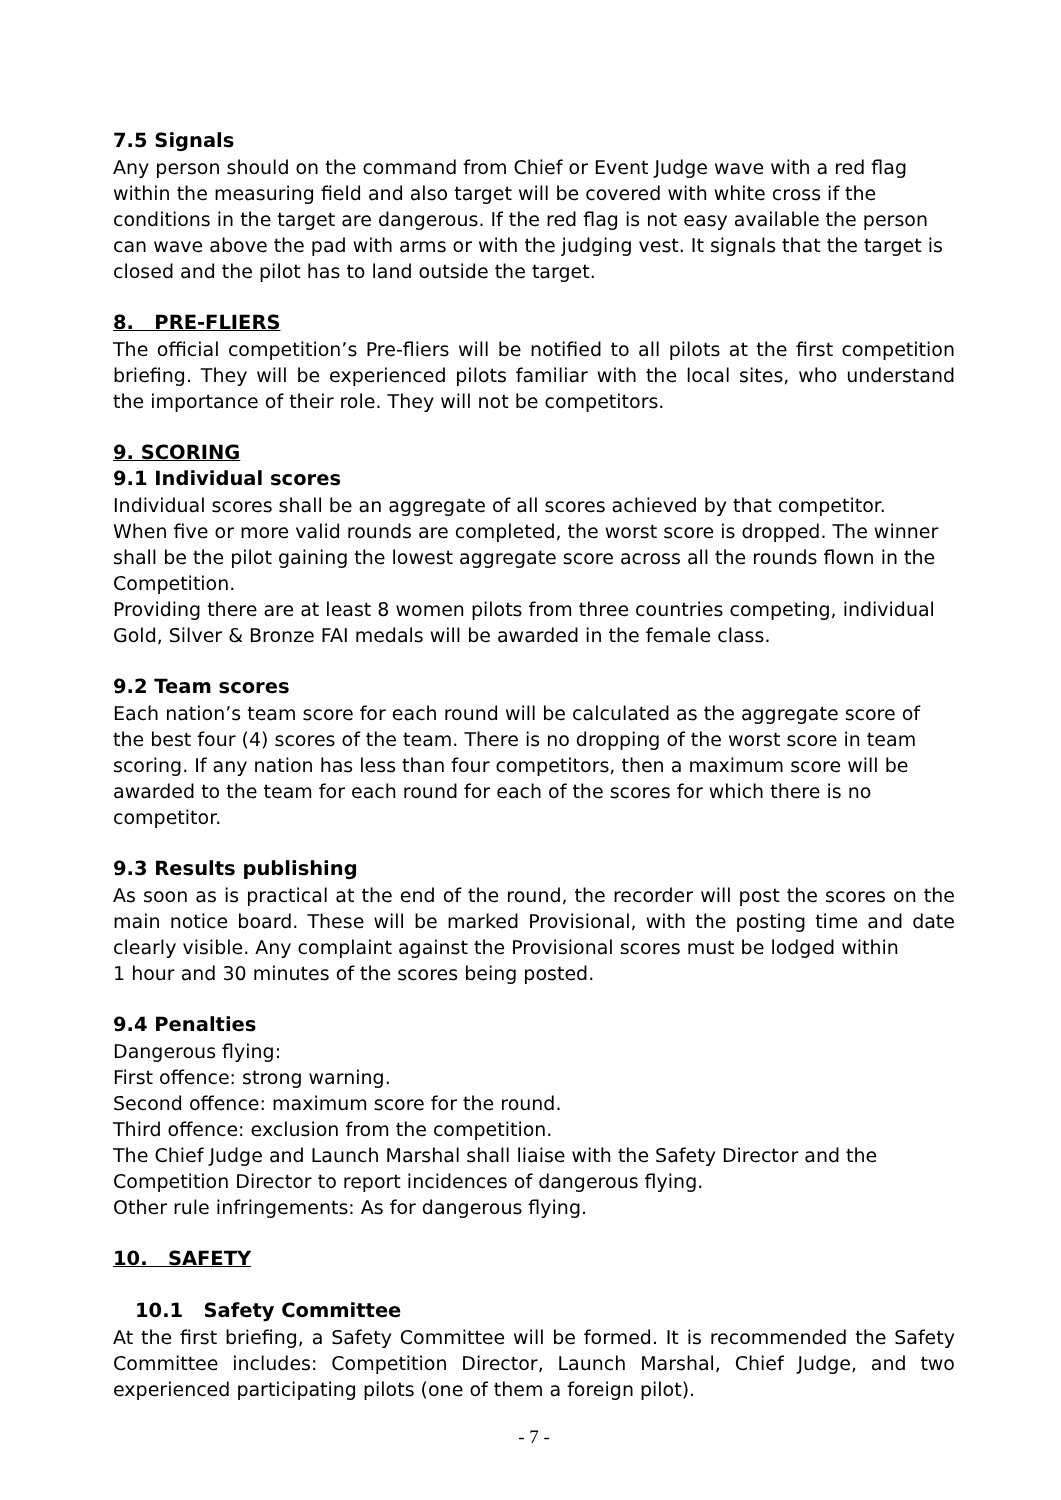7.5 Signals
Any person should on the command from Chief or Event Judge wave with a red flag within the measuring field and also target will be covered with white cross if the conditions in the target are dangerous. If the red flag is not easy available the person can wave above the pad with arms or with the judging vest. It signals that the target is closed and the pilot has to land outside the target.
8. PRE-FLIERS
The official competition’s Pre-fliers will be notified to all pilots at the first competition briefing. They will be experienced pilots familiar with the local sites, who understand the importance of their role. They will not be competitors.
9. SCORING
9.1 Individual scores
Individual scores shall be an aggregate of all scores achieved by that competitor.
When five or more valid rounds are completed, the worst score is dropped. The winner shall be the pilot gaining the lowest aggregate score across all the rounds flown in the Competition.
Providing there are at least 8 women pilots from three countries competing, individual Gold, Silver & Bronze FAI medals will be awarded in the female class.
9.2 Team scores
Each nation’s team score for each round will be calculated as the aggregate score of the best four (4) scores of the team. There is no dropping of the worst score in team scoring. If any nation has less than four competitors, then a maximum score will be awarded to the team for each round for each of the scores for which there is no competitor.
9.3 Results publishing
As soon as is practical at the end of the round, the recorder will post the scores on the main notice board. These will be marked Provisional, with the posting time and date clearly visible. Any complaint against the Provisional scores must be lodged within
1 hour and 30 minutes of the scores being posted.
9.4 Penalties
Dangerous flying:
First offence: strong warning.
Second offence: maximum score for the round.
Third offence: exclusion from the competition.
The Chief Judge and Launch Marshal shall liaise with the Safety Director and the Competition Director to report incidences of dangerous flying.
Other rule infringements: As for dangerous flying.
10. SAFETY
10.1 Safety Committee
At the first briefing, a Safety Committee will be formed. It is recommended the Safety Committee includes: Competition Director, Launch Marshal, Chief Judge, and two experienced participating pilots (one of them a foreign pilot).
- 7 -